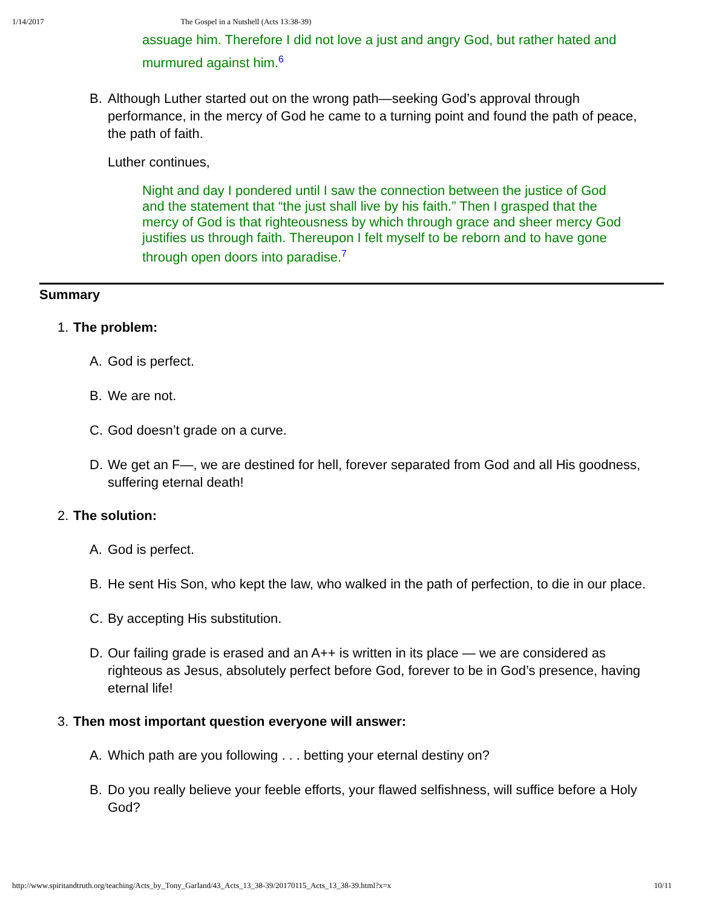1/14/2017 The Gospel in a Nutshell (Acts 13:38-39)
assuage him. Therefore I did not love a just and angry God, but rather hated and murmured against him.<sup>6</sup>
B. Although Luther started out on the wrong path—seeking God’s approval through performance, in the mercy of God he came to a turning point and found the path of peace, the path of faith.
Luther continues,
Night and day I pondered until I saw the connection between the justice of God and the statement that “the just shall live by his faith.” Then I grasped that the mercy of God is that righteousness by which through grace and sheer mercy God justifies us through faith. Thereupon I felt myself to be reborn and to have gone through open doors into paradise.<sup>7</sup>
Summary
1. The problem:
A. God is perfect.
B. We are not.
C. God doesn’t grade on a curve.
D. We get an F—, we are destined for hell, forever separated from God and all His goodness, suffering eternal death!
2. The solution:
A. God is perfect.
B. He sent His Son, who kept the law, who walked in the path of perfection, to die in our place.
C. By accepting His substitution.
D. Our failing grade is erased and an A++ is written in its place — we are considered as righteous as Jesus, absolutely perfect before God, forever to be in God’s presence, having eternal life!
3. Then most important question everyone will answer:
A. Which path are you following . . . betting your eternal destiny on?
B. Do you really believe your feeble efforts, your flawed selfishness, will suffice before a Holy God?
http://www.spiritandtruth.org/teaching/Acts_by_Tony_Garland/43_Acts_13_38-39/20170115_Acts_13_38-39.html?x=x 10/11